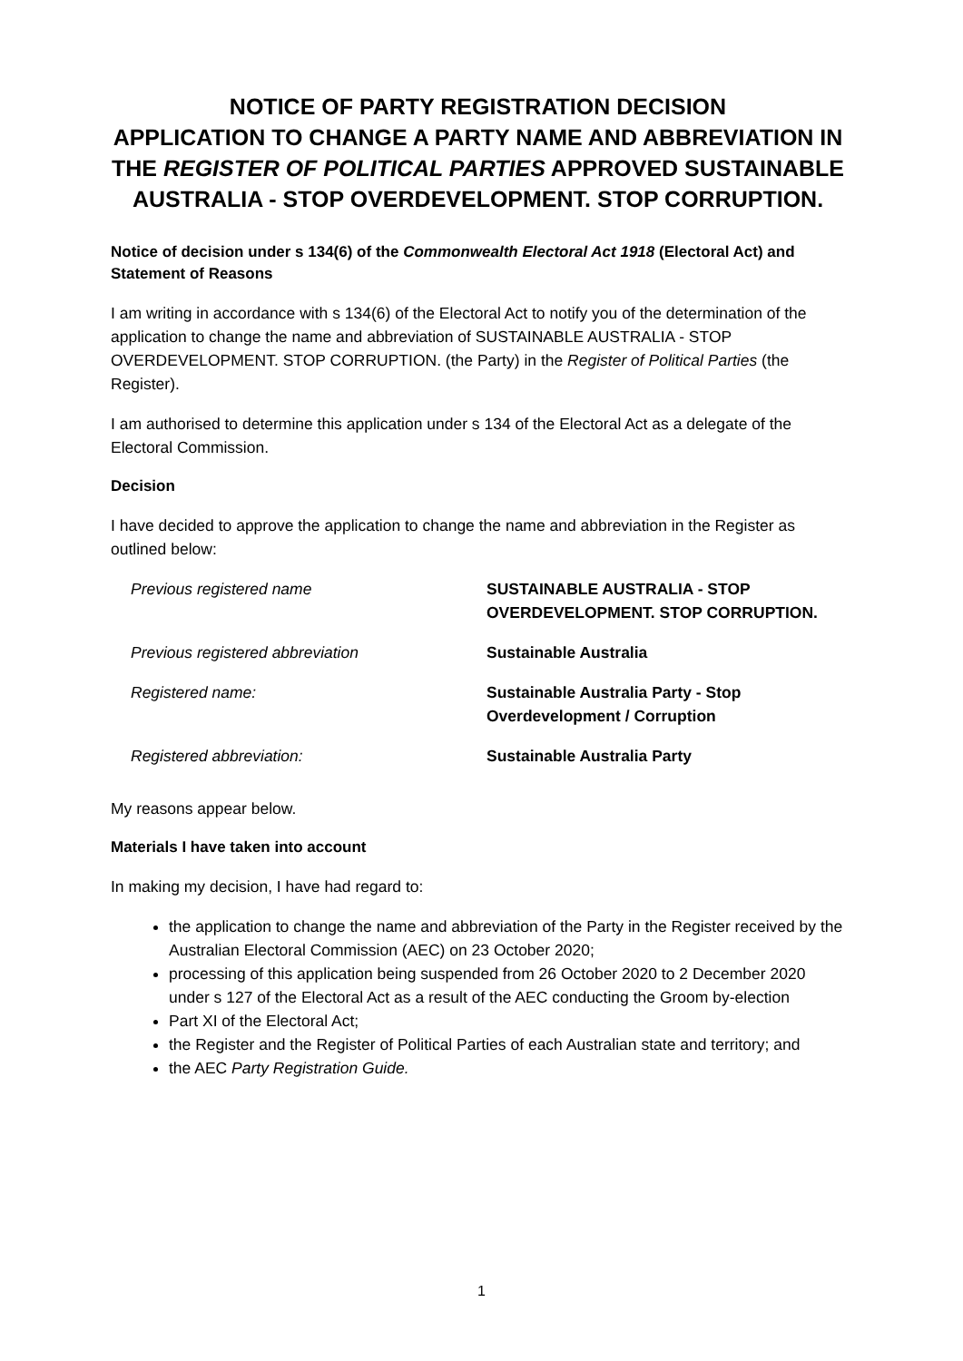NOTICE OF PARTY REGISTRATION DECISION
APPLICATION TO CHANGE A PARTY NAME AND ABBREVIATION IN THE REGISTER OF POLITICAL PARTIES APPROVED SUSTAINABLE AUSTRALIA - STOP OVERDEVELOPMENT. STOP CORRUPTION.
Notice of decision under s 134(6) of the Commonwealth Electoral Act 1918 (Electoral Act) and Statement of Reasons
I am writing in accordance with s 134(6) of the Electoral Act to notify you of the determination of the application to change the name and abbreviation of SUSTAINABLE AUSTRALIA - STOP OVERDEVELOPMENT. STOP CORRUPTION. (the Party) in the Register of Political Parties (the Register).
I am authorised to determine this application under s 134 of the Electoral Act as a delegate of the Electoral Commission.
Decision
I have decided to approve the application to change the name and abbreviation in the Register as outlined below:
| Previous registered name | SUSTAINABLE AUSTRALIA - STOP OVERDEVELOPMENT. STOP CORRUPTION. |
| Previous registered abbreviation | Sustainable Australia |
| Registered name: | Sustainable Australia Party - Stop Overdevelopment / Corruption |
| Registered abbreviation: | Sustainable Australia Party |
My reasons appear below.
Materials I have taken into account
In making my decision, I have had regard to:
the application to change the name and abbreviation of the Party in the Register received by the Australian Electoral Commission (AEC) on 23 October 2020;
processing of this application being suspended from 26 October 2020 to 2 December 2020 under s 127 of the Electoral Act as a result of the AEC conducting the Groom by-election
Part XI of the Electoral Act;
the Register and the Register of Political Parties of each Australian state and territory; and
the AEC Party Registration Guide.
1